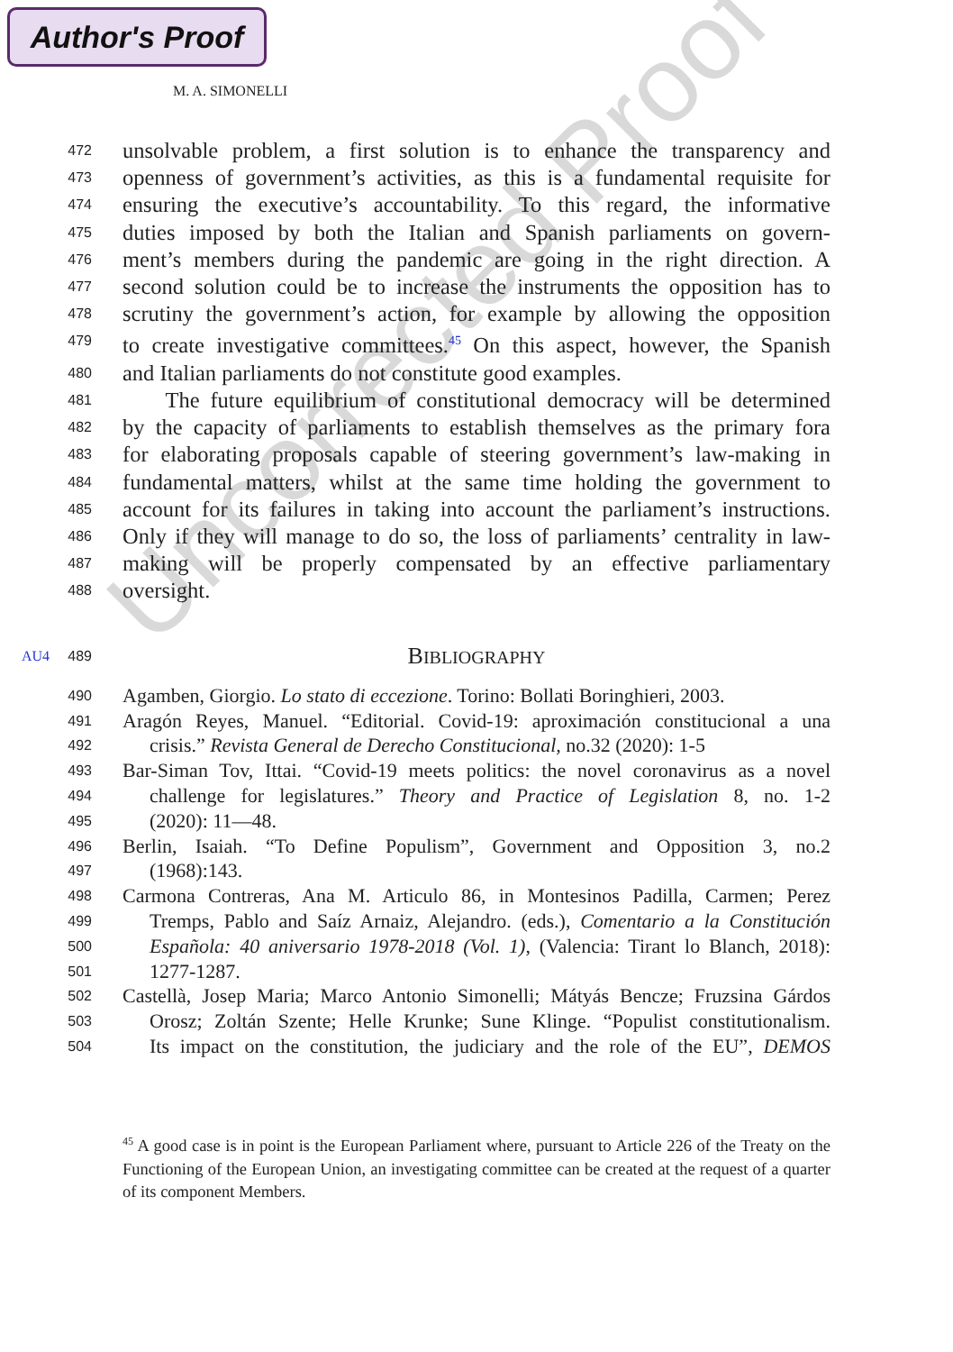Author's Proof
M. A. SIMONELLI
Uncorrected Proof
472 unsolvable problem, a first solution is to enhance the transparency and
473 openness of government’s activities, as this is a fundamental requisite for
474 ensuring the executive’s accountability. To this regard, the informative
475 duties imposed by both the Italian and Spanish parliaments on govern-
476 ment’s members during the pandemic are going in the right direction. A
477 second solution could be to increase the instruments the opposition has to
478 scrutiny the government’s action, for example by allowing the opposition
479 to create investigative committees.<sup>45</sup> On this aspect, however, the Spanish
480 and Italian parliaments do not constitute good examples.
481 The future equilibrium of constitutional democracy will be determined
482 by the capacity of parliaments to establish themselves as the primary fora
483 for elaborating proposals capable of steering government’s law-making in
484 fundamental matters, whilst at the same time holding the government to
485 account for its failures in taking into account the parliament’s instructions.
486 Only if they will manage to do so, the loss of parliaments’ centrality in law-
487 making will be properly compensated by an effective parliamentary
488 oversight.
AU4 489
BIBLIOGRAPHY
490 Agamben, Giorgio. Lo stato di eccezione. Torino: Bollati Boringhieri, 2003.
491 Aragón Reyes, Manuel. “Editorial. Covid-19: aproximación constitucional a una
492 crisis.” Revista General de Derecho Constitucional, no.32 (2020): 1-5
493 Bar-Siman Tov, Ittai. “Covid-19 meets politics: the novel coronavirus as a novel
494 challenge for legislatures.” Theory and Practice of Legislation 8, no. 1-2
495 (2020): 11—48.
496 Berlin, Isaiah. “To Define Populism”, Government and Opposition 3, no.2
497 (1968):143.
498 Carmona Contreras, Ana M. Articulo 86, in Montesinos Padilla, Carmen; Perez
499 Tremps, Pablo and Saíz Arnaiz, Alejandro. (eds.), Comentario a la Constitución
500 Española: 40 aniversario 1978-2018 (Vol. 1), (Valencia: Tirant lo Blanch, 2018):
501 1277-1287.
502 Castellà, Josep Maria; Marco Antonio Simonelli; Mátyás Bencze; Fruzsina Gárdos
503 Orosz; Zoltán Szente; Helle Krunke; Sune Klinge. “Populist constitutionalism.
504 Its impact on the constitution, the judiciary and the role of the EU”, DEMOS
<sup>45</sup> A good case is in point is the European Parliament where, pursuant to Article 226 of the Treaty on the Functioning of the European Union, an investigating committee can be created at the request of a quarter of its component Members.